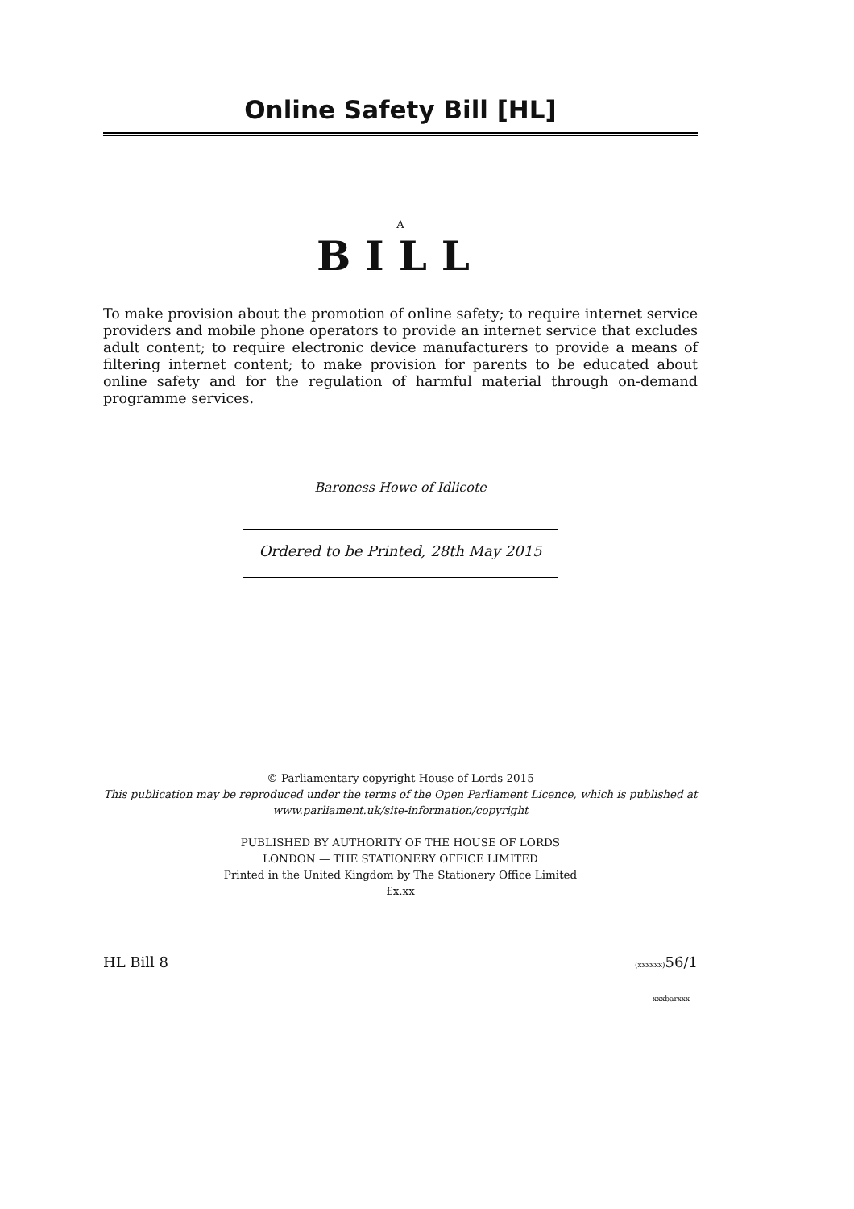Online Safety Bill [HL]
A
BILL
To make provision about the promotion of online safety; to require internet service providers and mobile phone operators to provide an internet service that excludes adult content; to require electronic device manufacturers to provide a means of filtering internet content; to make provision for parents to be educated about online safety and for the regulation of harmful material through on-demand programme services.
Baroness Howe of Idlicote
Ordered to be Printed, 28th May 2015
© Parliamentary copyright House of Lords 2015
This publication may be reproduced under the terms of the Open Parliament Licence, which is published at
www.parliament.uk/site-information/copyright
PUBLISHED BY AUTHORITY OF THE HOUSE OF LORDS
LONDON — THE STATIONERY OFFICE LIMITED
Printed in the United Kingdom by The Stationery Office Limited
£x.xx
HL Bill 8 (xxxxxx) 56/1
xxxbarxxx